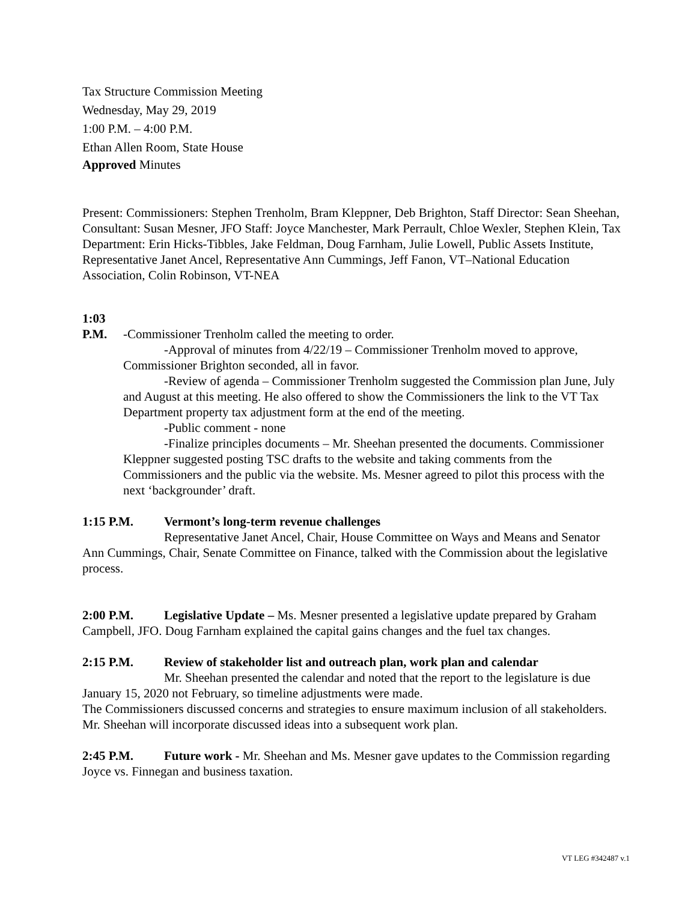Tax Structure Commission Meeting
Wednesday, May 29, 2019
1:00 P.M. – 4:00 P.M.
Ethan Allen Room, State House
Approved Minutes
Present: Commissioners: Stephen Trenholm, Bram Kleppner, Deb Brighton, Staff Director: Sean Sheehan, Consultant: Susan Mesner, JFO Staff: Joyce Manchester, Mark Perrault, Chloe Wexler, Stephen Klein, Tax Department: Erin Hicks-Tibbles, Jake Feldman, Doug Farnham, Julie Lowell, Public Assets Institute, Representative Janet Ancel, Representative Ann Cummings, Jeff Fanon, VT–National Education Association, Colin Robinson, VT-NEA
1:03 P.M. -Commissioner Trenholm called the meeting to order.
-Approval of minutes from 4/22/19 – Commissioner Trenholm moved to approve, Commissioner Brighton seconded, all in favor.
-Review of agenda – Commissioner Trenholm suggested the Commission plan June, July and August at this meeting. He also offered to show the Commissioners the link to the VT Tax Department property tax adjustment form at the end of the meeting.
-Public comment - none
-Finalize principles documents – Mr. Sheehan presented the documents. Commissioner Kleppner suggested posting TSC drafts to the website and taking comments from the Commissioners and the public via the website. Ms. Mesner agreed to pilot this process with the next ‘backgrounder’ draft.
1:15 P.M. Vermont’s long-term revenue challenges
Representative Janet Ancel, Chair, House Committee on Ways and Means and Senator Ann Cummings, Chair, Senate Committee on Finance, talked with the Commission about the legislative process.
2:00 P.M. Legislative Update – Ms. Mesner presented a legislative update prepared by Graham Campbell, JFO. Doug Farnham explained the capital gains changes and the fuel tax changes.
2:15 P.M. Review of stakeholder list and outreach plan, work plan and calendar
Mr. Sheehan presented the calendar and noted that the report to the legislature is due January 15, 2020 not February, so timeline adjustments were made.
The Commissioners discussed concerns and strategies to ensure maximum inclusion of all stakeholders. Mr. Sheehan will incorporate discussed ideas into a subsequent work plan.
2:45 P.M. Future work - Mr. Sheehan and Ms. Mesner gave updates to the Commission regarding Joyce vs. Finnegan and business taxation.
VT LEG #342487 v.1